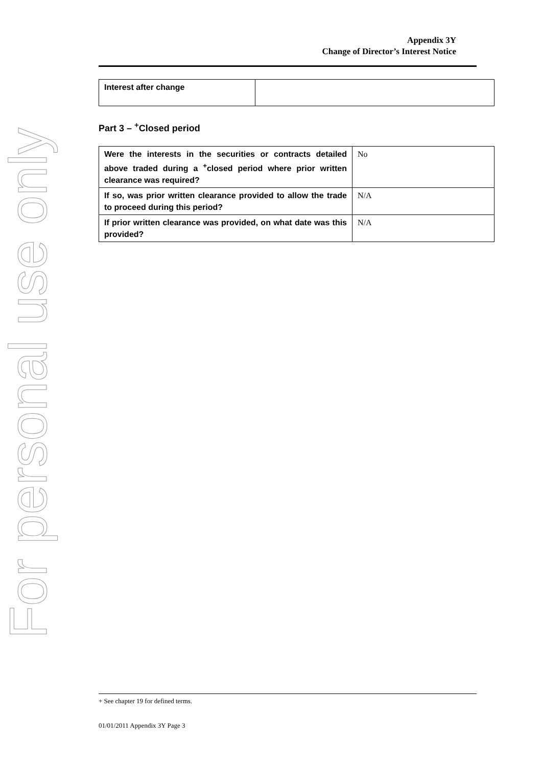For personal use only
Appendix 3Y
Change of Director’s Interest Notice
| Interest after change | |
Part 3 – <sup>+</sup>Closed period
| Were the interests in the securities or contracts detailed above traded during a <sup>+</sup>closed period where prior written clearance was required? | No |
| If so, was prior written clearance provided to allow the trade to proceed during this period? | N/A |
| If prior written clearance was provided, on what date was this provided? | N/A |
+ See chapter 19 for defined terms.
01/01/2011 Appendix 3Y Page 3